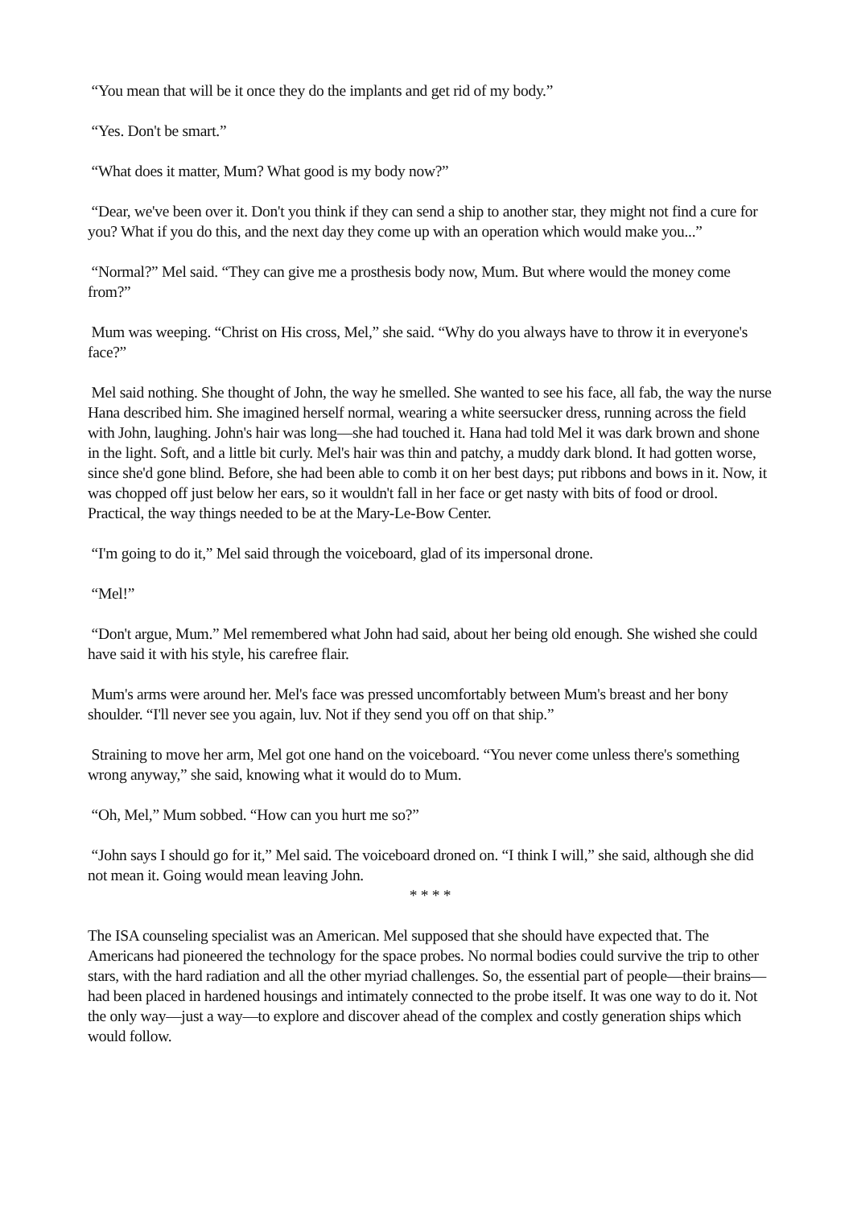“You mean that will be it once they do the implants and get rid of my body.”
“Yes. Don't be smart.”
“What does it matter, Mum? What good is my body now?”
“Dear, we've been over it. Don't you think if they can send a ship to another star, they might not find a cure for you? What if you do this, and the next day they come up with an operation which would make you...”
“Normal?” Mel said. “They can give me a prosthesis body now, Mum. But where would the money come from?”
Mum was weeping. “Christ on His cross, Mel,” she said. “Why do you always have to throw it in everyone's face?”
Mel said nothing. She thought of John, the way he smelled. She wanted to see his face, all fab, the way the nurse Hana described him. She imagined herself normal, wearing a white seersucker dress, running across the field with John, laughing. John's hair was long—she had touched it. Hana had told Mel it was dark brown and shone in the light. Soft, and a little bit curly. Mel's hair was thin and patchy, a muddy dark blond. It had gotten worse, since she'd gone blind. Before, she had been able to comb it on her best days; put ribbons and bows in it. Now, it was chopped off just below her ears, so it wouldn't fall in her face or get nasty with bits of food or drool. Practical, the way things needed to be at the Mary-Le-Bow Center.
“I'm going to do it,” Mel said through the voiceboard, glad of its impersonal drone.
“Mel!”
“Don't argue, Mum.” Mel remembered what John had said, about her being old enough. She wished she could have said it with his style, his carefree flair.
Mum's arms were around her. Mel's face was pressed uncomfortably between Mum's breast and her bony shoulder. “I'll never see you again, luv. Not if they send you off on that ship.”
Straining to move her arm, Mel got one hand on the voiceboard. “You never come unless there's something wrong anyway,” she said, knowing what it would do to Mum.
“Oh, Mel,” Mum sobbed. “How can you hurt me so?”
“John says I should go for it,” Mel said. The voiceboard droned on. “I think I will,” she said, although she did not mean it. Going would mean leaving John.
* * * *
The ISA counseling specialist was an American. Mel supposed that she should have expected that. The Americans had pioneered the technology for the space probes. No normal bodies could survive the trip to other stars, with the hard radiation and all the other myriad challenges. So, the essential part of people—their brains—had been placed in hardened housings and intimately connected to the probe itself. It was one way to do it. Not the only way—just a way—to explore and discover ahead of the complex and costly generation ships which would follow.